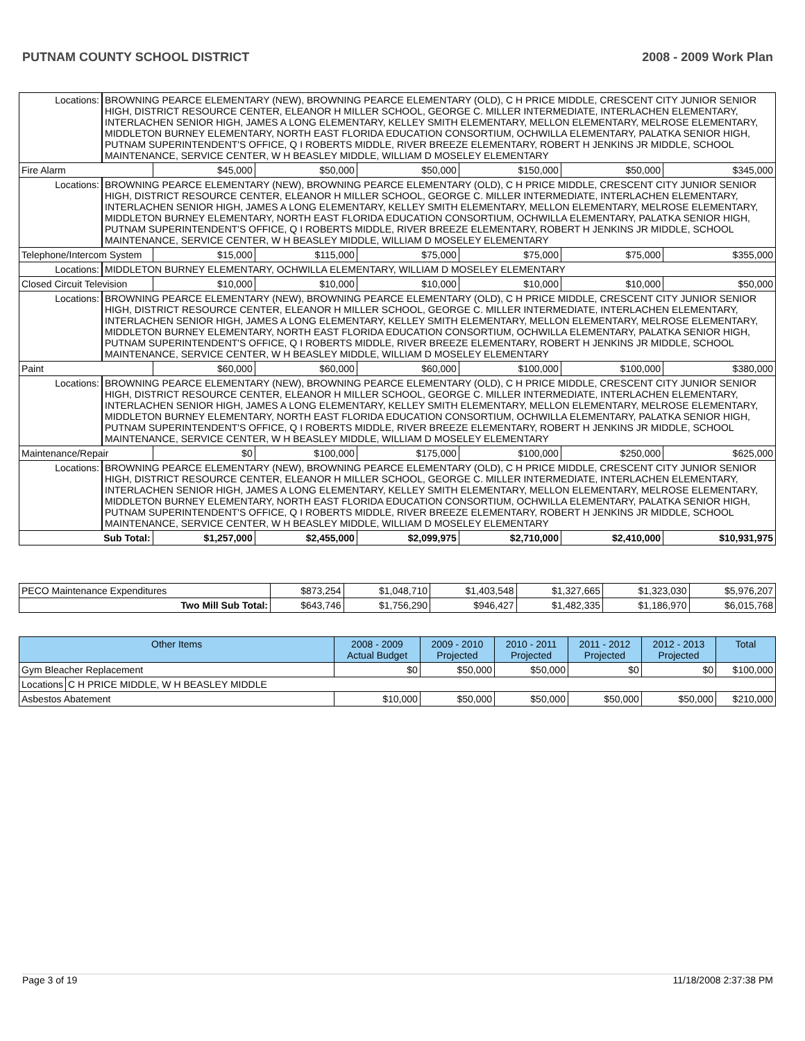PUTNAM COUNTY SCHOOL DISTRICT 2008 - 2009 Work Plan
| Locations: | BROWNING PEARCE ELEMENTARY (NEW), BROWNING PEARCE ELEMENTARY (OLD), C H PRICE MIDDLE, CRESCENT CITY JUNIOR SENIOR HIGH, DISTRICT RESOURCE CENTER, ELEANOR H MILLER SCHOOL, GEORGE C. MILLER INTERMEDIATE, INTERLACHEN ELEMENTARY, INTERLACHEN SENIOR HIGH, JAMES A LONG ELEMENTARY, KELLEY SMITH ELEMENTARY, MELLON ELEMENTARY, MELROSE ELEMENTARY, MIDDLETON BURNEY ELEMENTARY, NORTH EAST FLORIDA EDUCATION CONSORTIUM, OCHWILLA ELEMENTARY, PALATKA SENIOR HIGH, PUTNAM SUPERINTENDENT'S OFFICE, Q I ROBERTS MIDDLE, RIVER BREEZE ELEMENTARY, ROBERT H JENKINS JR MIDDLE, SCHOOL MAINTENANCE, SERVICE CENTER, W H BEASLEY MIDDLE, WILLIAM D MOSELEY ELEMENTARY | | | | | | |
| Fire Alarm | | $45,000 | $50,000 | $50,000 | $150,000 | $50,000 | $345,000 |
| Locations: | BROWNING PEARCE ELEMENTARY (NEW), BROWNING PEARCE ELEMENTARY (OLD), C H PRICE MIDDLE, CRESCENT CITY JUNIOR SENIOR HIGH, DISTRICT RESOURCE CENTER, ELEANOR H MILLER SCHOOL, GEORGE C. MILLER INTERMEDIATE, INTERLACHEN ELEMENTARY, INTERLACHEN SENIOR HIGH, JAMES A LONG ELEMENTARY, KELLEY SMITH ELEMENTARY, MELLON ELEMENTARY, MELROSE ELEMENTARY, MIDDLETON BURNEY ELEMENTARY, NORTH EAST FLORIDA EDUCATION CONSORTIUM, OCHWILLA ELEMENTARY, PALATKA SENIOR HIGH, PUTNAM SUPERINTENDENT'S OFFICE, Q I ROBERTS MIDDLE, RIVER BREEZE ELEMENTARY, ROBERT H JENKINS JR MIDDLE, SCHOOL MAINTENANCE, SERVICE CENTER, W H BEASLEY MIDDLE, WILLIAM D MOSELEY ELEMENTARY | | | | | | |
| Telephone/Intercom System | | $15,000 | $115,000 | $75,000 | $75,000 | $75,000 | $355,000 |
| Locations: | MIDDLETON BURNEY ELEMENTARY, OCHWILLA ELEMENTARY, WILLIAM D MOSELEY ELEMENTARY | | | | | | |
| Closed Circuit Television | | $10,000 | $10,000 | $10,000 | $10,000 | $10,000 | $50,000 |
| Locations: | BROWNING PEARCE ELEMENTARY (NEW), BROWNING PEARCE ELEMENTARY (OLD), C H PRICE MIDDLE, CRESCENT CITY JUNIOR SENIOR HIGH, DISTRICT RESOURCE CENTER, ELEANOR H MILLER SCHOOL, GEORGE C. MILLER INTERMEDIATE, INTERLACHEN ELEMENTARY, INTERLACHEN SENIOR HIGH, JAMES A LONG ELEMENTARY, KELLEY SMITH ELEMENTARY, MELLON ELEMENTARY, MELROSE ELEMENTARY, MIDDLETON BURNEY ELEMENTARY, NORTH EAST FLORIDA EDUCATION CONSORTIUM, OCHWILLA ELEMENTARY, PALATKA SENIOR HIGH, PUTNAM SUPERINTENDENT'S OFFICE, Q I ROBERTS MIDDLE, RIVER BREEZE ELEMENTARY, ROBERT H JENKINS JR MIDDLE, SCHOOL MAINTENANCE, SERVICE CENTER, W H BEASLEY MIDDLE, WILLIAM D MOSELEY ELEMENTARY | | | | | | |
| Paint | | $60,000 | $60,000 | $60,000 | $100,000 | $100,000 | $380,000 |
| Locations: | BROWNING PEARCE ELEMENTARY (NEW), BROWNING PEARCE ELEMENTARY (OLD), C H PRICE MIDDLE, CRESCENT CITY JUNIOR SENIOR HIGH, DISTRICT RESOURCE CENTER, ELEANOR H MILLER SCHOOL, GEORGE C. MILLER INTERMEDIATE, INTERLACHEN ELEMENTARY, INTERLACHEN SENIOR HIGH, JAMES A LONG ELEMENTARY, KELLEY SMITH ELEMENTARY, MELLON ELEMENTARY, MELROSE ELEMENTARY, MIDDLETON BURNEY ELEMENTARY, NORTH EAST FLORIDA EDUCATION CONSORTIUM, OCHWILLA ELEMENTARY, PALATKA SENIOR HIGH, PUTNAM SUPERINTENDENT'S OFFICE, Q I ROBERTS MIDDLE, RIVER BREEZE ELEMENTARY, ROBERT H JENKINS JR MIDDLE, SCHOOL MAINTENANCE, SERVICE CENTER, W H BEASLEY MIDDLE, WILLIAM D MOSELEY ELEMENTARY | | | | | | |
| Maintenance/Repair | | $0 | $100,000 | $175,000 | $100,000 | $250,000 | $625,000 |
| Locations: | BROWNING PEARCE ELEMENTARY (NEW), BROWNING PEARCE ELEMENTARY (OLD), C H PRICE MIDDLE, CRESCENT CITY JUNIOR SENIOR HIGH, DISTRICT RESOURCE CENTER, ELEANOR H MILLER SCHOOL, GEORGE C. MILLER INTERMEDIATE, INTERLACHEN ELEMENTARY, INTERLACHEN SENIOR HIGH, JAMES A LONG ELEMENTARY, KELLEY SMITH ELEMENTARY, MELLON ELEMENTARY, MELROSE ELEMENTARY, MIDDLETON BURNEY ELEMENTARY, NORTH EAST FLORIDA EDUCATION CONSORTIUM, OCHWILLA ELEMENTARY, PALATKA SENIOR HIGH, PUTNAM SUPERINTENDENT'S OFFICE, Q I ROBERTS MIDDLE, RIVER BREEZE ELEMENTARY, ROBERT H JENKINS JR MIDDLE, SCHOOL MAINTENANCE, SERVICE CENTER, W H BEASLEY MIDDLE, WILLIAM D MOSELEY ELEMENTARY | | | | | | |
| Sub Total: | | $1,257,000 | $2,455,000 | $2,099,975 | $2,710,000 | $2,410,000 | $10,931,975 |
| PECO Maintenance Expenditures | $873,254 | $1,048,710 | $1,403,548 | $1,327,665 | $1,323,030 | $5,976,207 |
| Two Mill Sub Total: | $643,746 | $1,756,290 | $946,427 | $1,482,335 | $1,186,970 | $6,015,768 |
| Other Items | | 2008 - 2009 Actual Budget | 2009 - 2010 Projected | 2010 - 2011 Projected | 2011 - 2012 Projected | 2012 - 2013 Projected | Total |
| --- | --- | --- | --- | --- | --- | --- | --- |
| Gym Bleacher Replacement | | $0 | $50,000 | $50,000 | $0 | $0 | $100,000 |
| Locations | C H PRICE MIDDLE, W H BEASLEY MIDDLE | | | | | | |
| Asbestos Abatement | | $10,000 | $50,000 | $50,000 | $50,000 | $50,000 | $210,000 |
Page 3 of 19 11/18/2008 2:37:38 PM